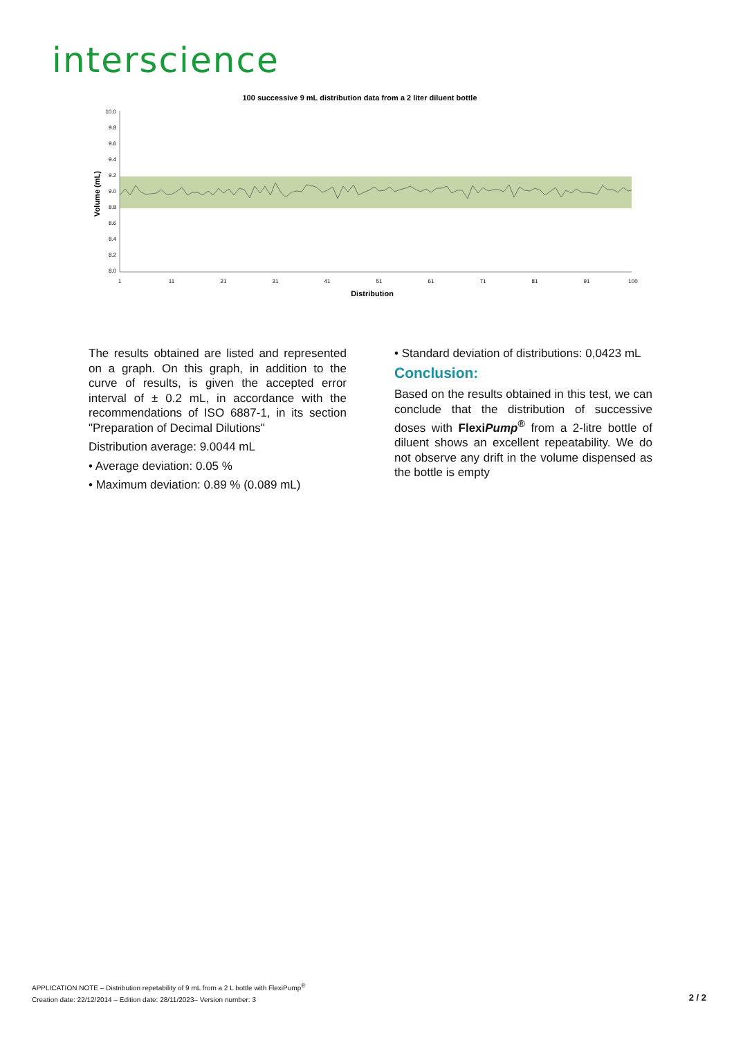interscience
100 successive 9 mL distribution data from a 2 liter diluent bottle
10.0
9.8
9.6
9.4
9.2
9.0
8.8
8.6
8.4
8.2
8.0
1
11
21
31
41
51
61
71
81
91
100
Distribution
Volume (mL)
The results obtained are listed and represented on a graph. On this graph, in addition to the curve of results, is given the accepted error interval of ± 0.2 mL, in accordance with the recommendations of ISO 6887-1, in its section "Preparation of Decimal Dilutions"
Distribution average: 9.0044 mL
• Average deviation: 0.05 %
• Maximum deviation: 0.89 % (0.089 mL)
• Standard deviation of distributions: 0,0423 mL
Conclusion:
Based on the results obtained in this test, we can conclude that the distribution of successive doses with FlexiPump<sup>®</sup> from a 2-litre bottle of diluent shows an excellent repeatability. We do not observe any drift in the volume dispensed as the bottle is empty
APPLICATION NOTE – Distribution repetability of 9 mL from a 2 L bottle with FlexiPump<sup>®</sup>
Creation date: 22/12/2014 – Edition date: 28/11/2023– Version number: 3
2 / 2